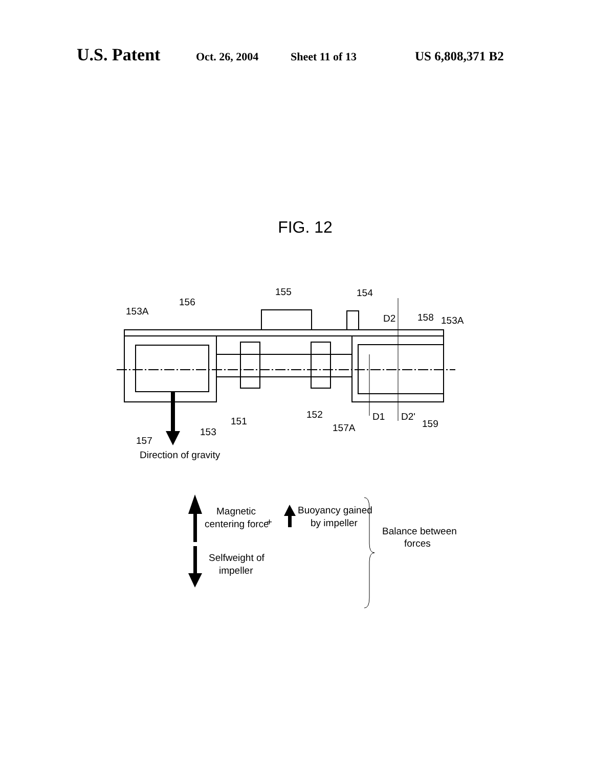U.S. Patent Oct. 26, 2004 Sheet 11 of 13 US 6,808,371 B2
FIG. 12
155
154
156
153A
D2
158
153A
152
151
D1
D2'
159
157A
153
157
Direction of gravity
Magnetic
centering force
+
Buoyancy gained
by impeller
Balance between
forces
Selfweight of
impeller